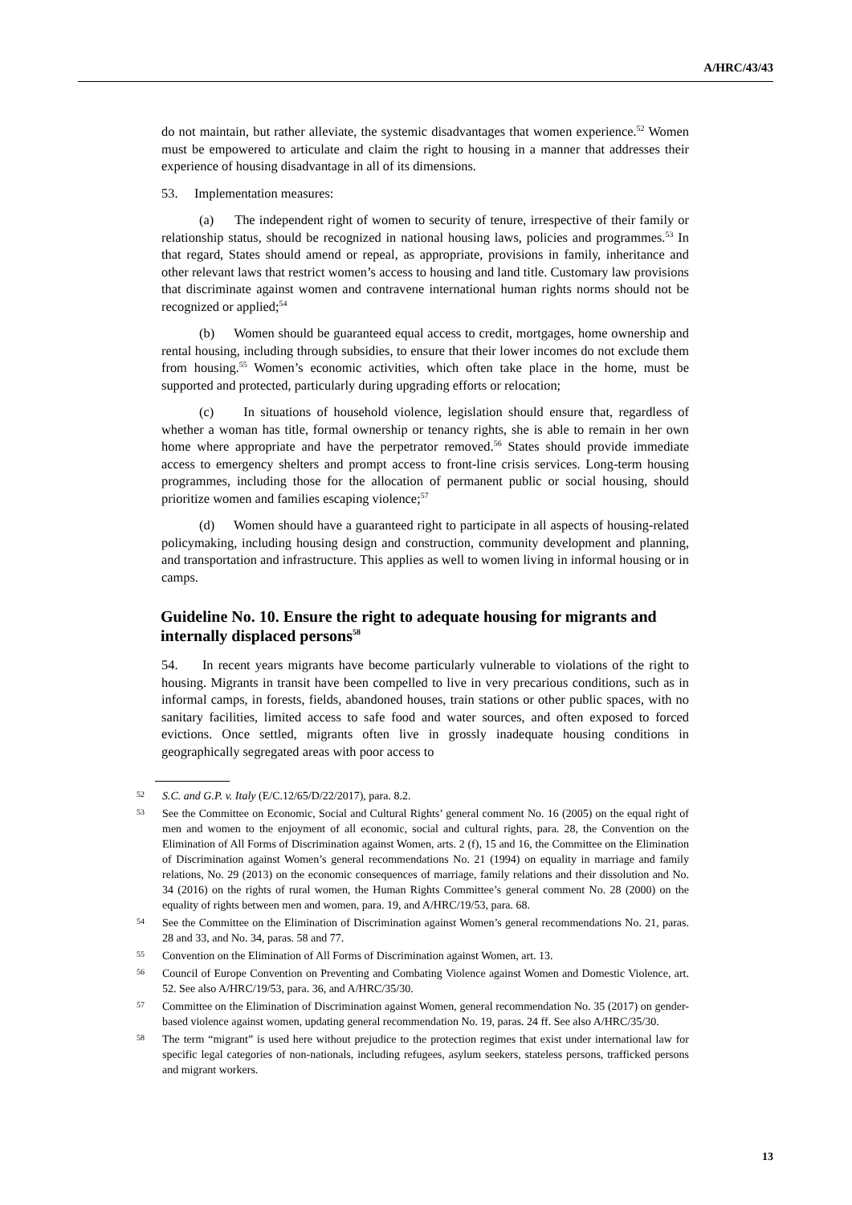A/HRC/43/43
do not maintain, but rather alleviate, the systemic disadvantages that women experience.<sup>52</sup> Women must be empowered to articulate and claim the right to housing in a manner that addresses their experience of housing disadvantage in all of its dimensions.
53. Implementation measures:
(a) The independent right of women to security of tenure, irrespective of their family or relationship status, should be recognized in national housing laws, policies and programmes.<sup>53</sup> In that regard, States should amend or repeal, as appropriate, provisions in family, inheritance and other relevant laws that restrict women’s access to housing and land title. Customary law provisions that discriminate against women and contravene international human rights norms should not be recognized or applied;<sup>54</sup>
(b) Women should be guaranteed equal access to credit, mortgages, home ownership and rental housing, including through subsidies, to ensure that their lower incomes do not exclude them from housing.<sup>55</sup> Women’s economic activities, which often take place in the home, must be supported and protected, particularly during upgrading efforts or relocation;
(c) In situations of household violence, legislation should ensure that, regardless of whether a woman has title, formal ownership or tenancy rights, she is able to remain in her own home where appropriate and have the perpetrator removed.<sup>56</sup> States should provide immediate access to emergency shelters and prompt access to front-line crisis services. Long-term housing programmes, including those for the allocation of permanent public or social housing, should prioritize women and families escaping violence;<sup>57</sup>
(d) Women should have a guaranteed right to participate in all aspects of housing-related policymaking, including housing design and construction, community development and planning, and transportation and infrastructure. This applies as well to women living in informal housing or in camps.
Guideline No. 10. Ensure the right to adequate housing for migrants and internally displaced persons<sup>58</sup>
54. In recent years migrants have become particularly vulnerable to violations of the right to housing. Migrants in transit have been compelled to live in very precarious conditions, such as in informal camps, in forests, fields, abandoned houses, train stations or other public spaces, with no sanitary facilities, limited access to safe food and water sources, and often exposed to forced evictions. Once settled, migrants often live in grossly inadequate housing conditions in geographically segregated areas with poor access to
52 S.C. and G.P. v. Italy (E/C.12/65/D/22/2017), para. 8.2.
53 See the Committee on Economic, Social and Cultural Rights’ general comment No. 16 (2005) on the equal right of men and women to the enjoyment of all economic, social and cultural rights, para. 28, the Convention on the Elimination of All Forms of Discrimination against Women, arts. 2 (f), 15 and 16, the Committee on the Elimination of Discrimination against Women’s general recommendations No. 21 (1994) on equality in marriage and family relations, No. 29 (2013) on the economic consequences of marriage, family relations and their dissolution and No. 34 (2016) on the rights of rural women, the Human Rights Committee’s general comment No. 28 (2000) on the equality of rights between men and women, para. 19, and A/HRC/19/53, para. 68.
54 See the Committee on the Elimination of Discrimination against Women’s general recommendations No. 21, paras. 28 and 33, and No. 34, paras. 58 and 77.
55 Convention on the Elimination of All Forms of Discrimination against Women, art. 13.
56 Council of Europe Convention on Preventing and Combating Violence against Women and Domestic Violence, art. 52. See also A/HRC/19/53, para. 36, and A/HRC/35/30.
57 Committee on the Elimination of Discrimination against Women, general recommendation No. 35 (2017) on gender-based violence against women, updating general recommendation No. 19, paras. 24 ff. See also A/HRC/35/30.
58 The term “migrant” is used here without prejudice to the protection regimes that exist under international law for specific legal categories of non-nationals, including refugees, asylum seekers, stateless persons, trafficked persons and migrant workers.
13